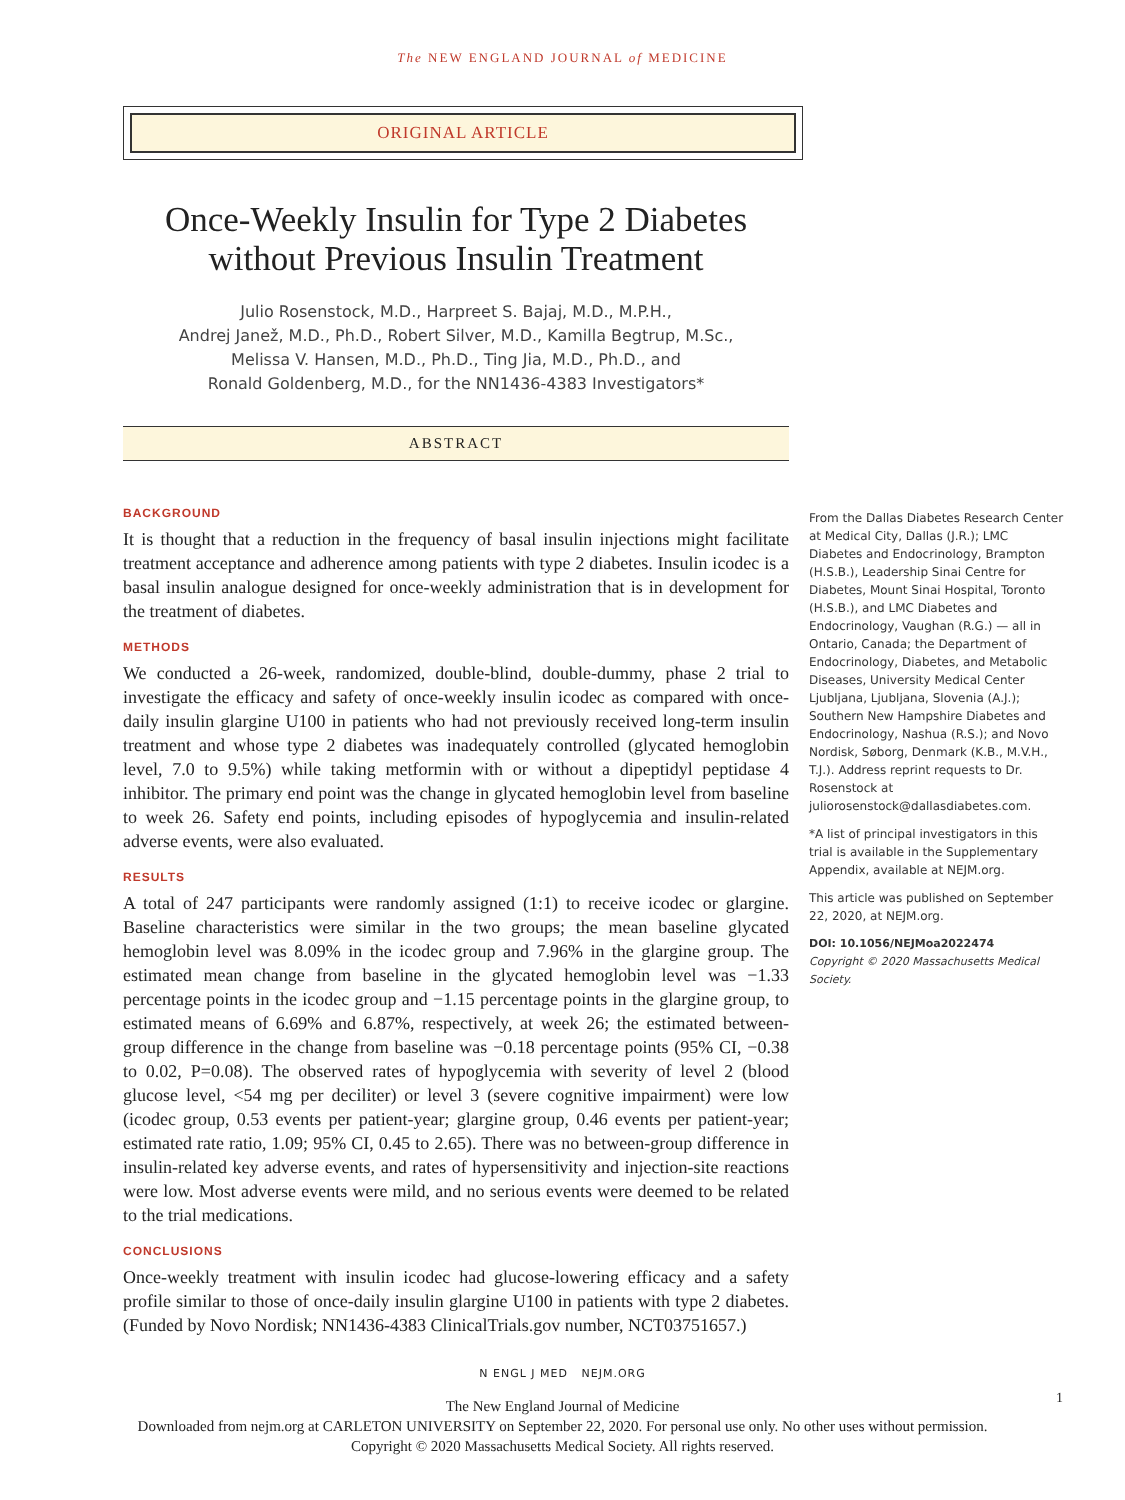The NEW ENGLAND JOURNAL of MEDICINE
ORIGINAL ARTICLE
Once-Weekly Insulin for Type 2 Diabetes without Previous Insulin Treatment
Julio Rosenstock, M.D., Harpreet S. Bajaj, M.D., M.P.H.,
Andrej Janež, M.D., Ph.D., Robert Silver, M.D., Kamilla Begtrup, M.Sc.,
Melissa V. Hansen, M.D., Ph.D., Ting Jia, M.D., Ph.D., and
Ronald Goldenberg, M.D., for the NN1436-4383 Investigators*
ABSTRACT
BACKGROUND
It is thought that a reduction in the frequency of basal insulin injections might facilitate treatment acceptance and adherence among patients with type 2 diabetes. Insulin icodec is a basal insulin analogue designed for once-weekly administration that is in development for the treatment of diabetes.
METHODS
We conducted a 26-week, randomized, double-blind, double-dummy, phase 2 trial to investigate the efficacy and safety of once-weekly insulin icodec as compared with once-daily insulin glargine U100 in patients who had not previously received long-term insulin treatment and whose type 2 diabetes was inadequately controlled (glycated hemoglobin level, 7.0 to 9.5%) while taking metformin with or without a dipeptidyl peptidase 4 inhibitor. The primary end point was the change in glycated hemoglobin level from baseline to week 26. Safety end points, including episodes of hypoglycemia and insulin-related adverse events, were also evaluated.
RESULTS
A total of 247 participants were randomly assigned (1:1) to receive icodec or glargine. Baseline characteristics were similar in the two groups; the mean baseline glycated hemoglobin level was 8.09% in the icodec group and 7.96% in the glargine group. The estimated mean change from baseline in the glycated hemoglobin level was −1.33 percentage points in the icodec group and −1.15 percentage points in the glargine group, to estimated means of 6.69% and 6.87%, respectively, at week 26; the estimated between-group difference in the change from baseline was −0.18 percentage points (95% CI, −0.38 to 0.02, P=0.08). The observed rates of hypoglycemia with severity of level 2 (blood glucose level, <54 mg per deciliter) or level 3 (severe cognitive impairment) were low (icodec group, 0.53 events per patient-year; glargine group, 0.46 events per patient-year; estimated rate ratio, 1.09; 95% CI, 0.45 to 2.65). There was no between-group difference in insulin-related key adverse events, and rates of hypersensitivity and injection-site reactions were low. Most adverse events were mild, and no serious events were deemed to be related to the trial medications.
CONCLUSIONS
Once-weekly treatment with insulin icodec had glucose-lowering efficacy and a safety profile similar to those of once-daily insulin glargine U100 in patients with type 2 diabetes. (Funded by Novo Nordisk; NN1436-4383 ClinicalTrials.gov number, NCT03751657.)
From the Dallas Diabetes Research Center at Medical City, Dallas (J.R.); LMC Diabetes and Endocrinology, Brampton (H.S.B.), Leadership Sinai Centre for Diabetes, Mount Sinai Hospital, Toronto (H.S.B.), and LMC Diabetes and Endocrinology, Vaughan (R.G.) — all in Ontario, Canada; the Department of Endocrinology, Diabetes, and Metabolic Diseases, University Medical Center Ljubljana, Ljubljana, Slovenia (A.J.); Southern New Hampshire Diabetes and Endocrinology, Nashua (R.S.); and Novo Nordisk, Søborg, Denmark (K.B., M.V.H., T.J.). Address reprint requests to Dr. Rosenstock at juliorosenstock@dallasdiabetes.com.
*A list of principal investigators in this trial is available in the Supplementary Appendix, available at NEJM.org.
This article was published on September 22, 2020, at NEJM.org.
DOI: 10.1056/NEJMoa2022474
Copyright © 2020 Massachusetts Medical Society.
N ENGL J MED NEJM.ORG
1
The New England Journal of Medicine
Downloaded from nejm.org at CARLETON UNIVERSITY on September 22, 2020. For personal use only. No other uses without permission.
Copyright © 2020 Massachusetts Medical Society. All rights reserved.